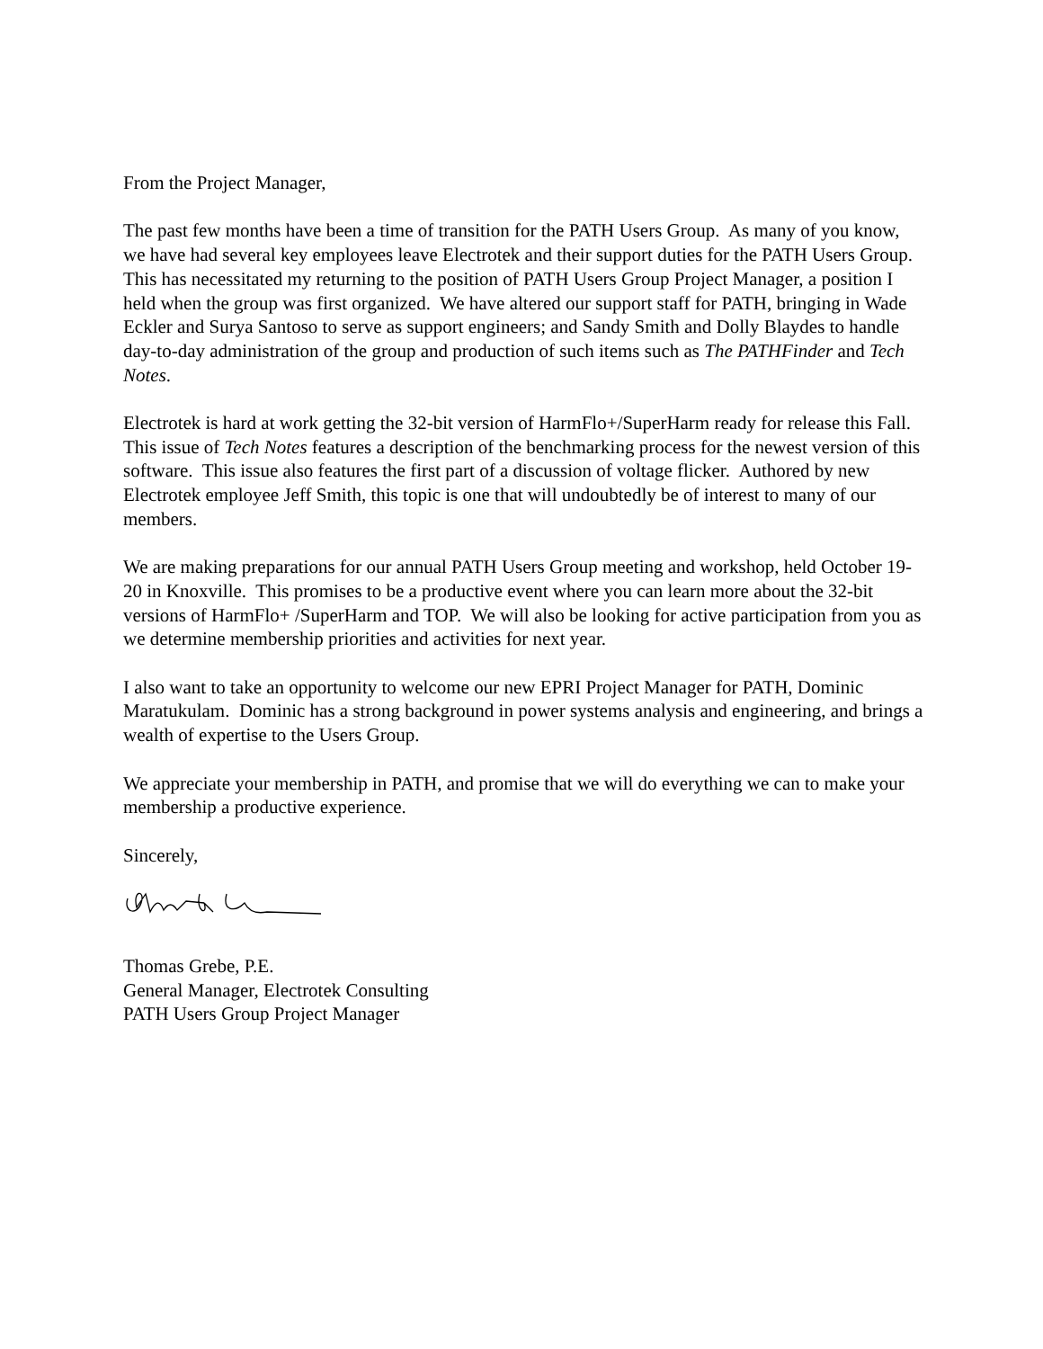From the Project Manager,
The past few months have been a time of transition for the PATH Users Group. As many of you know, we have had several key employees leave Electrotek and their support duties for the PATH Users Group. This has necessitated my returning to the position of PATH Users Group Project Manager, a position I held when the group was first organized. We have altered our support staff for PATH, bringing in Wade Eckler and Surya Santoso to serve as support engineers; and Sandy Smith and Dolly Blaydes to handle day-to-day administration of the group and production of such items such as The PATHFinder and Tech Notes.
Electrotek is hard at work getting the 32-bit version of HarmFlo+/SuperHarm ready for release this Fall. This issue of Tech Notes features a description of the benchmarking process for the newest version of this software. This issue also features the first part of a discussion of voltage flicker. Authored by new Electrotek employee Jeff Smith, this topic is one that will undoubtedly be of interest to many of our members.
We are making preparations for our annual PATH Users Group meeting and workshop, held October 19-20 in Knoxville. This promises to be a productive event where you can learn more about the 32-bit versions of HarmFlo+ /SuperHarm and TOP. We will also be looking for active participation from you as we determine membership priorities and activities for next year.
I also want to take an opportunity to welcome our new EPRI Project Manager for PATH, Dominic Maratukulam. Dominic has a strong background in power systems analysis and engineering, and brings a wealth of expertise to the Users Group.
We appreciate your membership in PATH, and promise that we will do everything we can to make your membership a productive experience.
Sincerely,
Thomas Grebe, P.E.
General Manager, Electrotek Consulting
PATH Users Group Project Manager